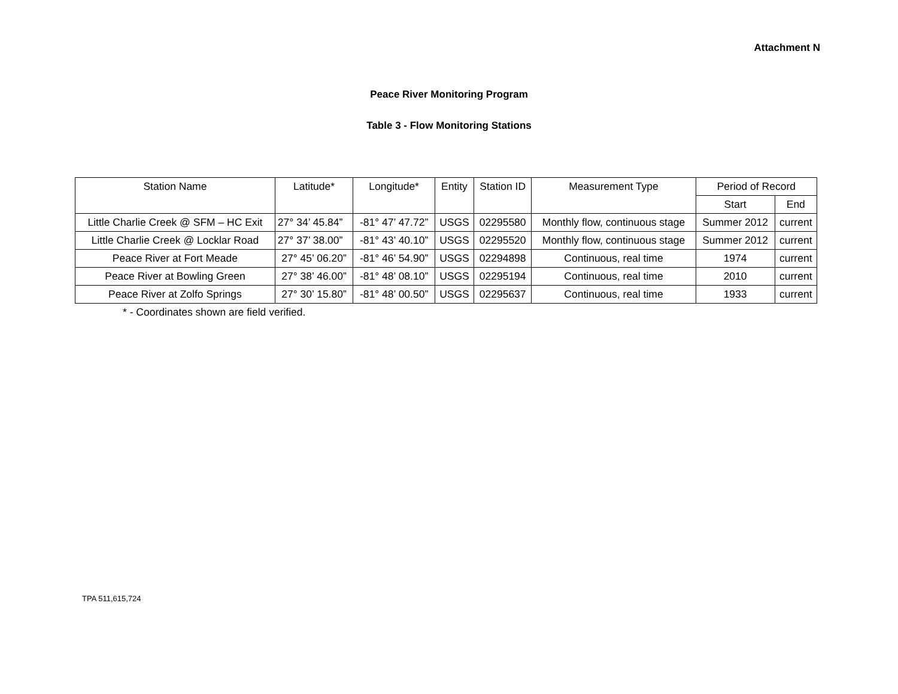Attachment N
Peace River Monitoring Program
Table 3 - Flow Monitoring Stations
| Station Name | Latitude* | Longitude* | Entity | Station ID | Measurement Type | Period of Record | |
| --- | --- | --- | --- | --- | --- | --- | --- |
| | | | | | | Start | End |
| Little Charlie Creek @ SFM – HC Exit | 27° 34’ 45.84” | -81° 47’ 47.72” | USGS | 02295580 | Monthly flow, continuous stage | Summer 2012 | current |
| Little Charlie Creek @ Locklar Road | 27° 37’ 38.00” | -81° 43’ 40.10” | USGS | 02295520 | Monthly flow, continuous stage | Summer 2012 | current |
| Peace River at Fort Meade | 27° 45’ 06.20” | -81° 46’ 54.90” | USGS | 02294898 | Continuous, real time | 1974 | current |
| Peace River at Bowling Green | 27° 38’ 46.00” | -81° 48’ 08.10” | USGS | 02295194 | Continuous, real time | 2010 | current |
| Peace River at Zolfo Springs | 27° 30’ 15.80” | -81° 48’ 00.50” | USGS | 02295637 | Continuous, real time | 1933 | current |
* - Coordinates shown are field verified.
TPA 511,615,724